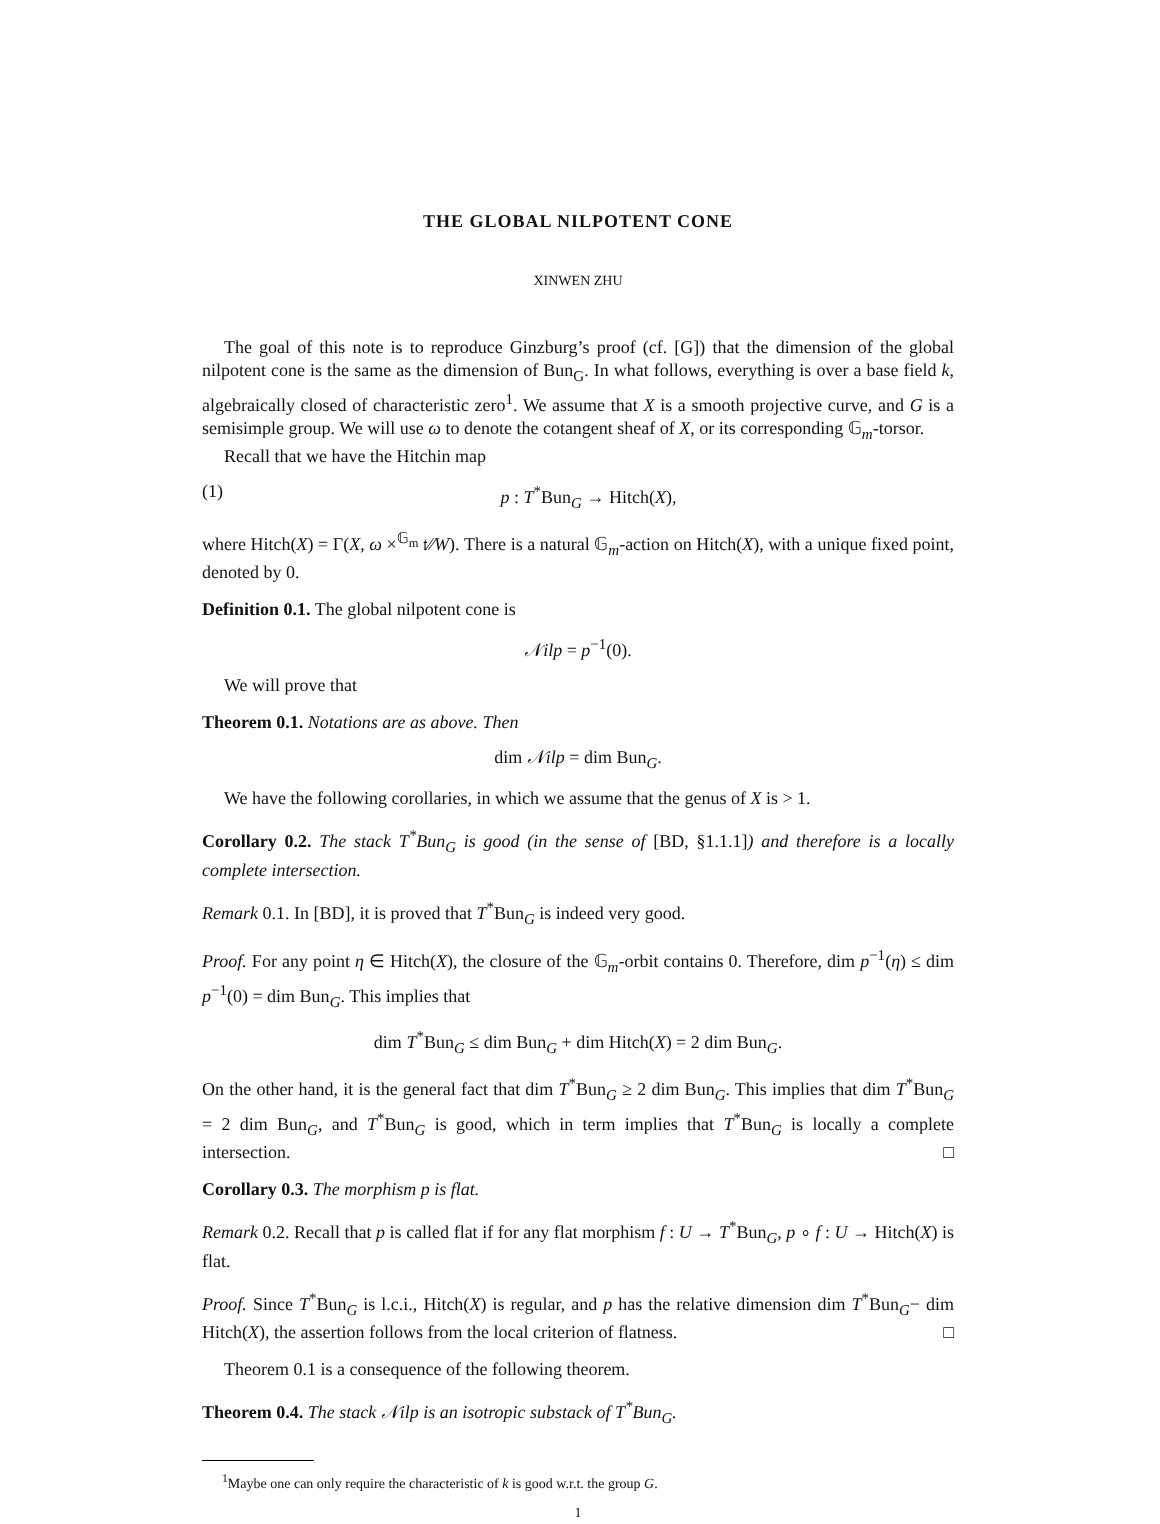THE GLOBAL NILPOTENT CONE
XINWEN ZHU
The goal of this note is to reproduce Ginzburg’s proof (cf. [G]) that the dimension of the global nilpotent cone is the same as the dimension of Bun<sub>G</sub>. In what follows, everything is over a base field k, algebraically closed of characteristic zero<sup>1</sup>. We assume that X is a smooth projective curve, and G is a semisimple group. We will use ω to denote the cotangent sheaf of X, or its corresponding 𝔾<sub>m</sub>-torsor.
Recall that we have the Hitchin map
(1) p : T<sup>*</sup>Bun<sub>G</sub> → Hitch(X),
where Hitch(X) = Γ(X, ω ×<sup>𝔾<sub>m</sub></sup> 𝔱∕∕W). There is a natural 𝔾<sub>m</sub>-action on Hitch(X), with a unique fixed point, denoted by 0.
Definition 0.1. The global nilpotent cone is
𝒩ilp = p<sup>−1</sup>(0).
We will prove that
Theorem 0.1. Notations are as above. Then
dim 𝒩ilp = dim Bun<sub>G</sub>.
We have the following corollaries, in which we assume that the genus of X is > 1.
Corollary 0.2. The stack T<sup>*</sup>Bun<sub>G</sub> is good (in the sense of [BD, §1.1.1]) and therefore is a locally complete intersection.
Remark 0.1. In [BD], it is proved that T<sup>*</sup>Bun<sub>G</sub> is indeed very good.
Proof. For any point η ∈ Hitch(X), the closure of the 𝔾<sub>m</sub>-orbit contains 0. Therefore, dim p<sup>−1</sup>(η) ≤ dim p<sup>−1</sup>(0) = dim Bun<sub>G</sub>. This implies that
dim T<sup>*</sup>Bun<sub>G</sub> ≤ dim Bun<sub>G</sub> + dim Hitch(X) = 2 dim Bun<sub>G</sub>.
On the other hand, it is the general fact that dim T<sup>*</sup>Bun<sub>G</sub> ≥ 2 dim Bun<sub>G</sub>. This implies that dim T<sup>*</sup>Bun<sub>G</sub> = 2 dim Bun<sub>G</sub>, and T<sup>*</sup>Bun<sub>G</sub> is good, which in term implies that T<sup>*</sup>Bun<sub>G</sub> is locally a complete intersection. □
Corollary 0.3. The morphism p is flat.
Remark 0.2. Recall that p is called flat if for any flat morphism f : U → T<sup>*</sup>Bun<sub>G</sub>, p ∘ f : U → Hitch(X) is flat.
Proof. Since T<sup>*</sup>Bun<sub>G</sub> is l.c.i., Hitch(X) is regular, and p has the relative dimension dim T<sup>*</sup>Bun<sub>G</sub>− dim Hitch(X), the assertion follows from the local criterion of flatness. □
Theorem 0.1 is a consequence of the following theorem.
Theorem 0.4. The stack 𝒩ilp is an isotropic substack of T<sup>*</sup>Bun<sub>G</sub>.
<sup>1</sup> Maybe one can only require the characteristic of k is good w.r.t. the group G.
1